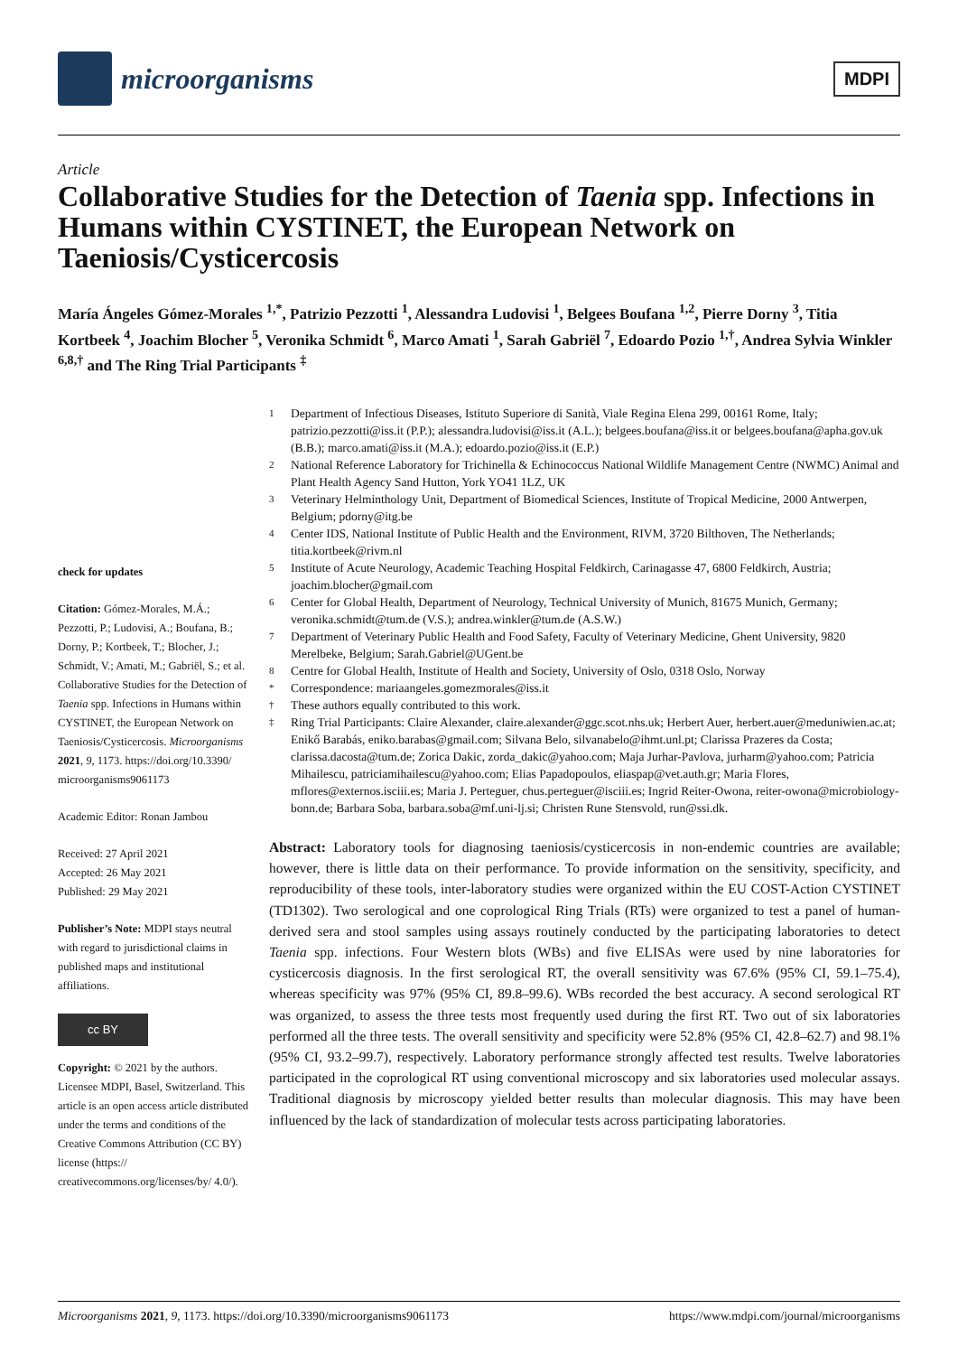microorganisms
MDPI
Article
Collaborative Studies for the Detection of Taenia spp. Infections in Humans within CYSTINET, the European Network on Taeniosis/Cysticercosis
María Ángeles Gómez-Morales <sup>1,*</sup>, Patrizio Pezzotti <sup>1</sup>, Alessandra Ludovisi <sup>1</sup>, Belgees Boufana <sup>1,2</sup>, Pierre Dorny <sup>3</sup>, Titia Kortbeek <sup>4</sup>, Joachim Blocher <sup>5</sup>, Veronika Schmidt <sup>6</sup>, Marco Amati <sup>1</sup>, Sarah Gabriël <sup>7</sup>, Edoardo Pozio <sup>1,†</sup>, Andrea Sylvia Winkler <sup>6,8,†</sup> and The Ring Trial Participants <sup>‡</sup>
check for updates
Citation: Gómez-Morales, M.Á.; Pezzotti, P.; Ludovisi, A.; Boufana, B.; Dorny, P.; Kortbeek, T.; Blocher, J.; Schmidt, V.; Amati, M.; Gabriël, S.; et al. Collaborative Studies for the Detection of Taenia spp. Infections in Humans within CYSTINET, the European Network on Taeniosis/Cysticercosis. Microorganisms 2021, 9, 1173. https://doi.org/10.3390/ microorganisms9061173
Academic Editor: Ronan Jambou
Received: 27 April 2021
Accepted: 26 May 2021
Published: 29 May 2021
Publisher’s Note: MDPI stays neutral with regard to jurisdictional claims in published maps and institutional affiliations.
cc BY
Copyright: © 2021 by the authors. Licensee MDPI, Basel, Switzerland. This article is an open access article distributed under the terms and conditions of the Creative Commons Attribution (CC BY) license (https:// creativecommons.org/licenses/by/ 4.0/).
1 Department of Infectious Diseases, Istituto Superiore di Sanità, Viale Regina Elena 299, 00161 Rome, Italy; patrizio.pezzotti@iss.it (P.P.); alessandra.ludovisi@iss.it (A.L.); belgees.boufana@iss.it or belgees.boufana@apha.gov.uk (B.B.); marco.amati@iss.it (M.A.); edoardo.pozio@iss.it (E.P.)
2 National Reference Laboratory for Trichinella & Echinococcus National Wildlife Management Centre (NWMC) Animal and Plant Health Agency Sand Hutton, York YO41 1LZ, UK
3 Veterinary Helminthology Unit, Department of Biomedical Sciences, Institute of Tropical Medicine, 2000 Antwerpen, Belgium; pdorny@itg.be
4 Center IDS, National Institute of Public Health and the Environment, RIVM, 3720 Bilthoven, The Netherlands; titia.kortbeek@rivm.nl
5 Institute of Acute Neurology, Academic Teaching Hospital Feldkirch, Carinagasse 47, 6800 Feldkirch, Austria; joachim.blocher@gmail.com
6 Center for Global Health, Department of Neurology, Technical University of Munich, 81675 Munich, Germany; veronika.schmidt@tum.de (V.S.); andrea.winkler@tum.de (A.S.W.)
7 Department of Veterinary Public Health and Food Safety, Faculty of Veterinary Medicine, Ghent University, 9820 Merelbeke, Belgium; Sarah.Gabriel@UGent.be
8 Centre for Global Health, Institute of Health and Society, University of Oslo, 0318 Oslo, Norway
* Correspondence: mariaangeles.gomezmorales@iss.it
† These authors equally contributed to this work.
‡ Ring Trial Participants: Claire Alexander, claire.alexander@ggc.scot.nhs.uk; Herbert Auer, herbert.auer@meduniwien.ac.at; Enikő Barabás, eniko.barabas@gmail.com; Silvana Belo, silvanabelo@ihmt.unl.pt; Clarissa Prazeres da Costa; clarissa.dacosta@tum.de; Zorica Dakic, zorda_dakic@yahoo.com; Maja Jurhar-Pavlova, jurharm@yahoo.com; Patricia Mihailescu, patriciamihailescu@yahoo.com; Elias Papadopoulos, eliaspap@vet.auth.gr; Maria Flores, mflores@externos.isciii.es; Maria J. Perteguer, chus.perteguer@isciii.es; Ingrid Reiter-Owona, reiter-owona@microbiology-bonn.de; Barbara Soba, barbara.soba@mf.uni-lj.si; Christen Rune Stensvold, run@ssi.dk.
Abstract: Laboratory tools for diagnosing taeniosis/cysticercosis in non-endemic countries are available; however, there is little data on their performance. To provide information on the sensitivity, specificity, and reproducibility of these tools, inter-laboratory studies were organized within the EU COST-Action CYSTINET (TD1302). Two serological and one coprological Ring Trials (RTs) were organized to test a panel of human-derived sera and stool samples using assays routinely conducted by the participating laboratories to detect Taenia spp. infections. Four Western blots (WBs) and five ELISAs were used by nine laboratories for cysticercosis diagnosis. In the first serological RT, the overall sensitivity was 67.6% (95% CI, 59.1–75.4), whereas specificity was 97% (95% CI, 89.8–99.6). WBs recorded the best accuracy. A second serological RT was organized, to assess the three tests most frequently used during the first RT. Two out of six laboratories performed all the three tests. The overall sensitivity and specificity were 52.8% (95% CI, 42.8–62.7) and 98.1% (95% CI, 93.2–99.7), respectively. Laboratory performance strongly affected test results. Twelve laboratories participated in the coprological RT using conventional microscopy and six laboratories used molecular assays. Traditional diagnosis by microscopy yielded better results than molecular diagnosis. This may have been influenced by the lack of standardization of molecular tests across participating laboratories.
Microorganisms 2021, 9, 1173. https://doi.org/10.3390/microorganisms9061173 https://www.mdpi.com/journal/microorganisms